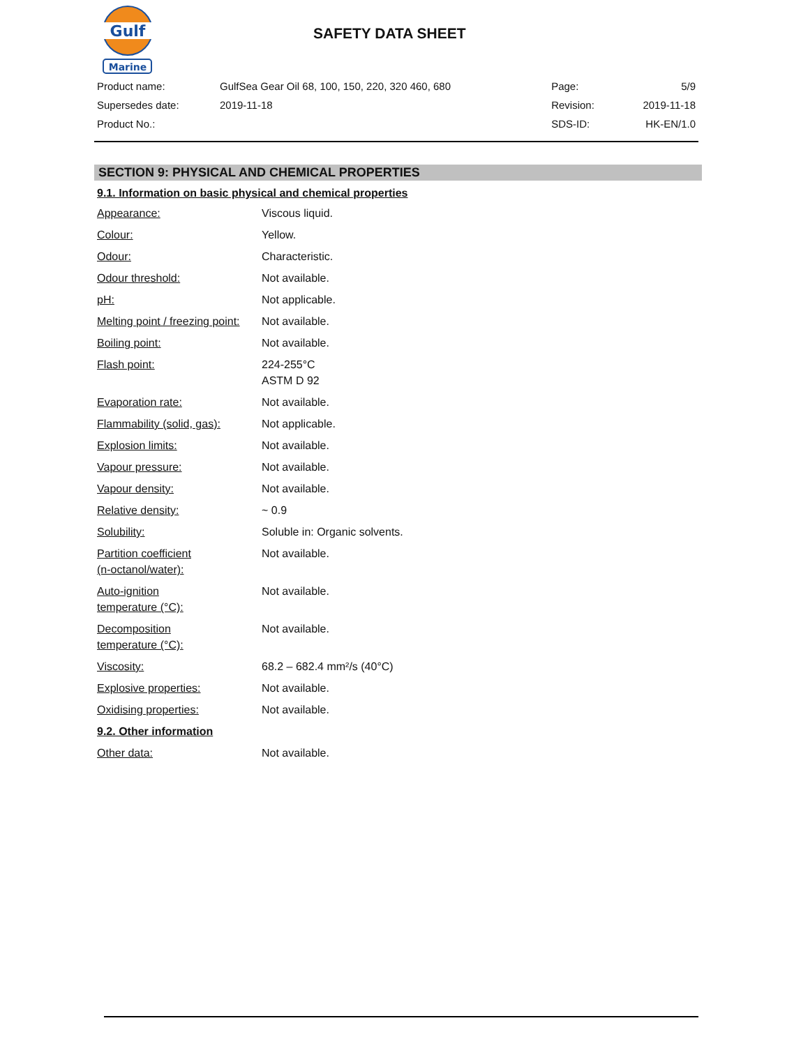Gulf
Marine
SAFETY DATA SHEET
| Product name: | GulfSea Gear Oil 68, 100, 150, 220, 320 460, 680 | Page: | 5/9 |
| Supersedes date: | 2019-11-18 | Revision: | 2019-11-18 |
| Product No.: | | SDS-ID: | HK-EN/1.0 |
SECTION 9: PHYSICAL AND CHEMICAL PROPERTIES
9.1. Information on basic physical and chemical properties
| Appearance: | Viscous liquid. |
| Colour: | Yellow. |
| Odour: | Characteristic. |
| Odour threshold: | Not available. |
| pH: | Not applicable. |
| Melting point / freezing point: | Not available. |
| Boiling point: | Not available. |
| Flash point: | 224-255°C ASTM D 92 |
| Evaporation rate: | Not available. |
| Flammability (solid, gas): | Not applicable. |
| Explosion limits: | Not available. |
| Vapour pressure: | Not available. |
| Vapour density: | Not available. |
| Relative density: | ~ 0.9 |
| Solubility: | Soluble in: Organic solvents. |
| Partition coefficient (n-octanol/water): | Not available. |
| Auto-ignition temperature (°C): | Not available. |
| Decomposition temperature (°C): | Not available. |
| Viscosity: | 68.2 – 682.4 mm²/s (40°C) |
| Explosive properties: | Not available. |
| Oxidising properties: | Not available. |
| 9.2. Other information | |
| Other data: | Not available. |